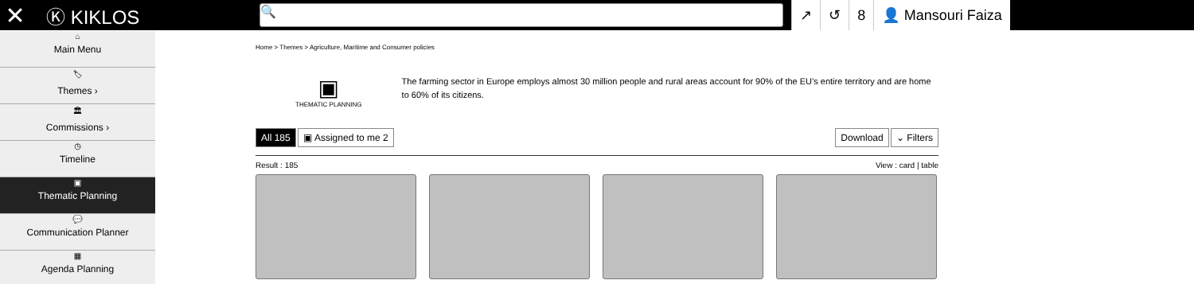✕
Ⓚ KIKLOS
🔍
↗ ↺ 8 👤 Mansouri Faiza
⌂
Main Menu
🏷
Themes ›
🏛
Commissions ›
◷
Timeline
▣
Thematic Planning
💬
Communication Planner
▦
Agenda Planning
Home > Themes > Agriculture, Maritime and Consumer policies
▣
THEMATIC PLANNING
The farming sector in Europe employs almost 30 million people and rural areas account for 90% of the EU’s entire territory and are home to 60% of its citizens.
All 185 ▣ Assigned to me 2 Download ⌄ Filters
Result : 185 View : card | table